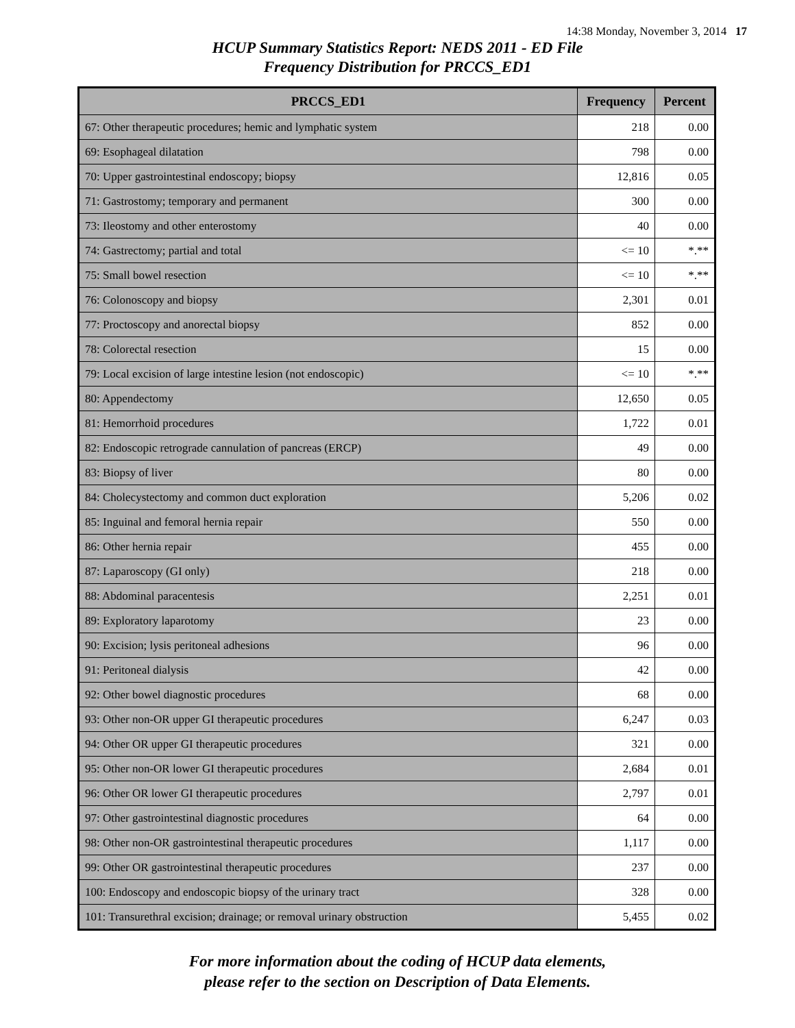14:38 Monday, November 3, 2014 17
HCUP Summary Statistics Report: NEDS 2011 - ED File
Frequency Distribution for PRCCS_ED1
| PRCCS_ED1 | Frequency | Percent |
| --- | --- | --- |
| 67: Other therapeutic procedures; hemic and lymphatic system | 218 | 0.00 |
| 69: Esophageal dilatation | 798 | 0.00 |
| 70: Upper gastrointestinal endoscopy; biopsy | 12,816 | 0.05 |
| 71: Gastrostomy; temporary and permanent | 300 | 0.00 |
| 73: Ileostomy and other enterostomy | 40 | 0.00 |
| 74: Gastrectomy; partial and total | <= 10 | *.** |
| 75: Small bowel resection | <= 10 | *.** |
| 76: Colonoscopy and biopsy | 2,301 | 0.01 |
| 77: Proctoscopy and anorectal biopsy | 852 | 0.00 |
| 78: Colorectal resection | 15 | 0.00 |
| 79: Local excision of large intestine lesion (not endoscopic) | <= 10 | *.** |
| 80: Appendectomy | 12,650 | 0.05 |
| 81: Hemorrhoid procedures | 1,722 | 0.01 |
| 82: Endoscopic retrograde cannulation of pancreas (ERCP) | 49 | 0.00 |
| 83: Biopsy of liver | 80 | 0.00 |
| 84: Cholecystectomy and common duct exploration | 5,206 | 0.02 |
| 85: Inguinal and femoral hernia repair | 550 | 0.00 |
| 86: Other hernia repair | 455 | 0.00 |
| 87: Laparoscopy (GI only) | 218 | 0.00 |
| 88: Abdominal paracentesis | 2,251 | 0.01 |
| 89: Exploratory laparotomy | 23 | 0.00 |
| 90: Excision; lysis peritoneal adhesions | 96 | 0.00 |
| 91: Peritoneal dialysis | 42 | 0.00 |
| 92: Other bowel diagnostic procedures | 68 | 0.00 |
| 93: Other non-OR upper GI therapeutic procedures | 6,247 | 0.03 |
| 94: Other OR upper GI therapeutic procedures | 321 | 0.00 |
| 95: Other non-OR lower GI therapeutic procedures | 2,684 | 0.01 |
| 96: Other OR lower GI therapeutic procedures | 2,797 | 0.01 |
| 97: Other gastrointestinal diagnostic procedures | 64 | 0.00 |
| 98: Other non-OR gastrointestinal therapeutic procedures | 1,117 | 0.00 |
| 99: Other OR gastrointestinal therapeutic procedures | 237 | 0.00 |
| 100: Endoscopy and endoscopic biopsy of the urinary tract | 328 | 0.00 |
| 101: Transurethral excision; drainage; or removal urinary obstruction | 5,455 | 0.02 |
For more information about the coding of HCUP data elements,
please refer to the section on Description of Data Elements.